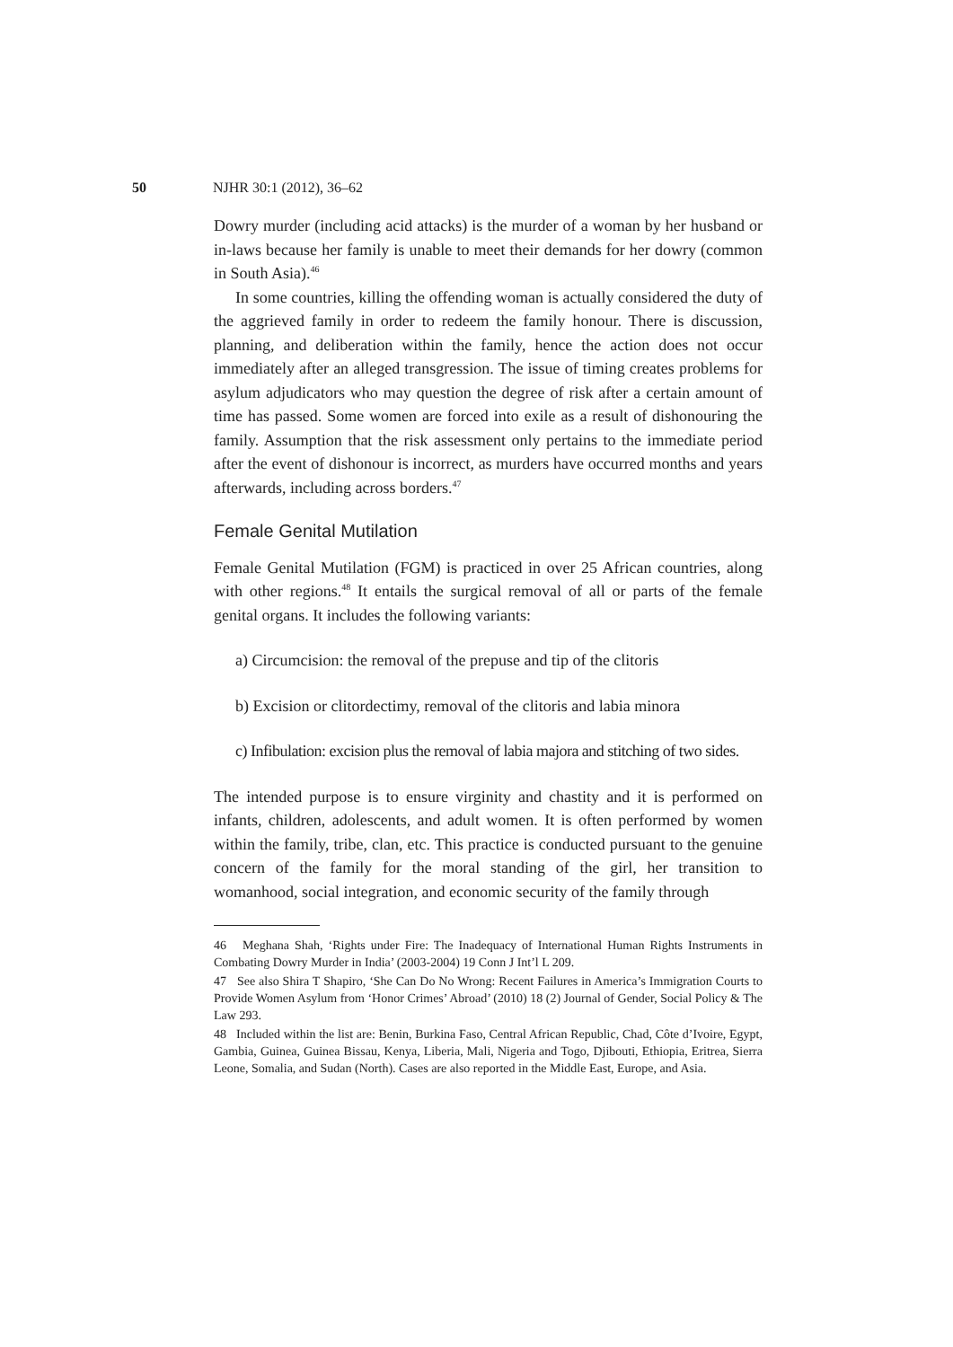50 NJHR 30:1 (2012), 36–62
Dowry murder (including acid attacks) is the murder of a woman by her husband or in-laws because her family is unable to meet their demands for her dowry (common in South Asia).<sup>46</sup>
In some countries, killing the offending woman is actually considered the duty of the aggrieved family in order to redeem the family honour. There is discussion, planning, and deliberation within the family, hence the action does not occur immediately after an alleged transgression. The issue of timing creates problems for asylum adjudicators who may question the degree of risk after a certain amount of time has passed. Some women are forced into exile as a result of dishonouring the family. Assumption that the risk assessment only pertains to the immediate period after the event of dishonour is incorrect, as murders have occurred months and years afterwards, including across borders.<sup>47</sup>
Female Genital Mutilation
Female Genital Mutilation (FGM) is practiced in over 25 African countries, along with other regions.<sup>48</sup> It entails the surgical removal of all or parts of the female genital organs. It includes the following variants:
a) Circumcision: the removal of the prepuse and tip of the clitoris
b) Excision or clitordectimy, removal of the clitoris and labia minora
c) Infibulation: excision plus the removal of labia majora and stitching of two sides.
The intended purpose is to ensure virginity and chastity and it is performed on infants, children, adolescents, and adult women. It is often performed by women within the family, tribe, clan, etc. This practice is conducted pursuant to the genuine concern of the family for the moral standing of the girl, her transition to womanhood, social integration, and economic security of the family through
46 Meghana Shah, ‘Rights under Fire: The Inadequacy of International Human Rights Instruments in Combating Dowry Murder in India’ (2003-2004) 19 Conn J Int’l L 209.
47 See also Shira T Shapiro, ‘She Can Do No Wrong: Recent Failures in America’s Immigration Courts to Provide Women Asylum from ‘Honor Crimes’ Abroad’ (2010) 18 (2) Journal of Gender, Social Policy & The Law 293.
48 Included within the list are: Benin, Burkina Faso, Central African Republic, Chad, Côte d’Ivoire, Egypt, Gambia, Guinea, Guinea Bissau, Kenya, Liberia, Mali, Nigeria and Togo, Djibouti, Ethiopia, Eritrea, Sierra Leone, Somalia, and Sudan (North). Cases are also reported in the Middle East, Europe, and Asia.